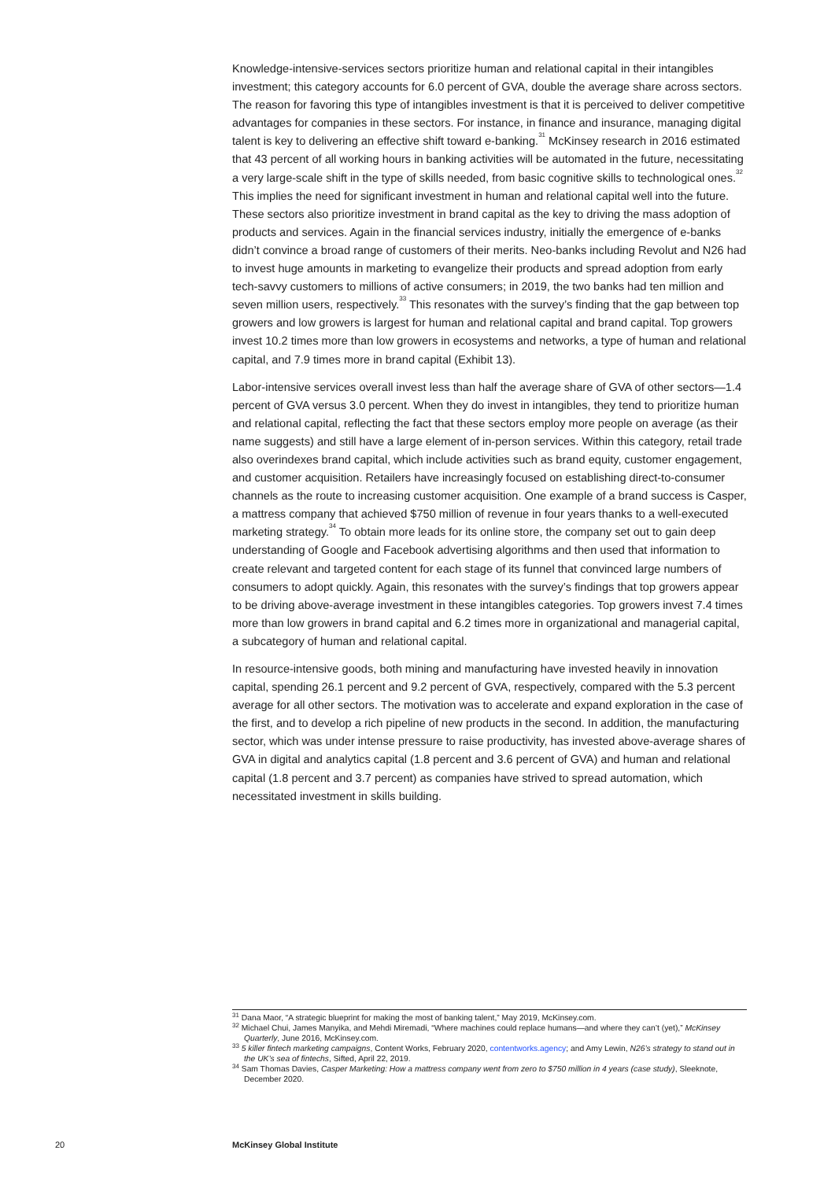Knowledge-intensive-services sectors prioritize human and relational capital in their intangibles investment; this category accounts for 6.0 percent of GVA, double the average share across sectors. The reason for favoring this type of intangibles investment is that it is perceived to deliver competitive advantages for companies in these sectors. For instance, in finance and insurance, managing digital talent is key to delivering an effective shift toward e-banking.<sup>31</sup> McKinsey research in 2016 estimated that 43 percent of all working hours in banking activities will be automated in the future, necessitating a very large-scale shift in the type of skills needed, from basic cognitive skills to technological ones.<sup>32</sup> This implies the need for significant investment in human and relational capital well into the future. These sectors also prioritize investment in brand capital as the key to driving the mass adoption of products and services. Again in the financial services industry, initially the emergence of e-banks didn’t convince a broad range of customers of their merits. Neo-banks including Revolut and N26 had to invest huge amounts in marketing to evangelize their products and spread adoption from early tech-savvy customers to millions of active consumers; in 2019, the two banks had ten million and seven million users, respectively.<sup>33</sup> This resonates with the survey’s finding that the gap between top growers and low growers is largest for human and relational capital and brand capital. Top growers invest 10.2 times more than low growers in ecosystems and networks, a type of human and relational capital, and 7.9 times more in brand capital (Exhibit 13).
Labor-intensive services overall invest less than half the average share of GVA of other sectors—1.4 percent of GVA versus 3.0 percent. When they do invest in intangibles, they tend to prioritize human and relational capital, reflecting the fact that these sectors employ more people on average (as their name suggests) and still have a large element of in-person services. Within this category, retail trade also overindexes brand capital, which include activities such as brand equity, customer engagement, and customer acquisition. Retailers have increasingly focused on establishing direct-to-consumer channels as the route to increasing customer acquisition. One example of a brand success is Casper, a mattress company that achieved $750 million of revenue in four years thanks to a well-executed marketing strategy.<sup>34</sup> To obtain more leads for its online store, the company set out to gain deep understanding of Google and Facebook advertising algorithms and then used that information to create relevant and targeted content for each stage of its funnel that convinced large numbers of consumers to adopt quickly. Again, this resonates with the survey’s findings that top growers appear to be driving above-average investment in these intangibles categories. Top growers invest 7.4 times more than low growers in brand capital and 6.2 times more in organizational and managerial capital, a subcategory of human and relational capital.
In resource-intensive goods, both mining and manufacturing have invested heavily in innovation capital, spending 26.1 percent and 9.2 percent of GVA, respectively, compared with the 5.3 percent average for all other sectors. The motivation was to accelerate and expand exploration in the case of the first, and to develop a rich pipeline of new products in the second. In addition, the manufacturing sector, which was under intense pressure to raise productivity, has invested above-average shares of GVA in digital and analytics capital (1.8 percent and 3.6 percent of GVA) and human and relational capital (1.8 percent and 3.7 percent) as companies have strived to spread automation, which necessitated investment in skills building.
<sup>31</sup> Dana Maor, “A strategic blueprint for making the most of banking talent,” May 2019, McKinsey.com.
<sup>32</sup> Michael Chui, James Manyika, and Mehdi Miremadi, “Where machines could replace humans—and where they can’t (yet),” McKinsey Quarterly, June 2016, McKinsey.com.
<sup>33</sup> 5 killer fintech marketing campaigns, Content Works, February 2020, contentworks.agency; and Amy Lewin, N26’s strategy to stand out in the UK’s sea of fintechs, Sifted, April 22, 2019.
<sup>34</sup> Sam Thomas Davies, Casper Marketing: How a mattress company went from zero to $750 million in 4 years (case study), Sleeknote, December 2020.
20 McKinsey Global Institute